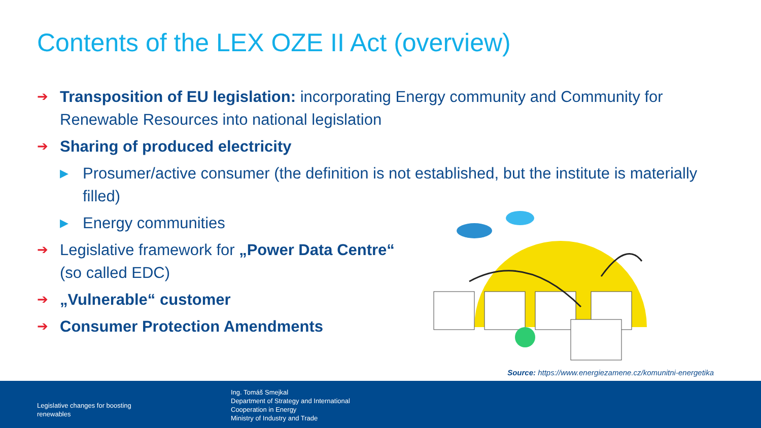Contents of the LEX OZE II Act (overview)
➔
Transposition of EU legislation: incorporating Energy community and Community for Renewable Resources into national legislation
➔
Sharing of produced electricity
▶
Prosumer/active consumer (the definition is not established, but the institute is materially filled)
▶
Energy communities
➔
Legislative framework for „Power Data Centre“
(so called EDC)
➔
„Vulnerable“ customer
➔
Consumer Protection Amendments
Source: https://www.energiezamene.cz/komunitni-energetika
Legislative changes for boosting
renewables
Ing. Tomáš Smejkal
Department of Strategy and International
Cooperation in Energy
Ministry of Industry and Trade